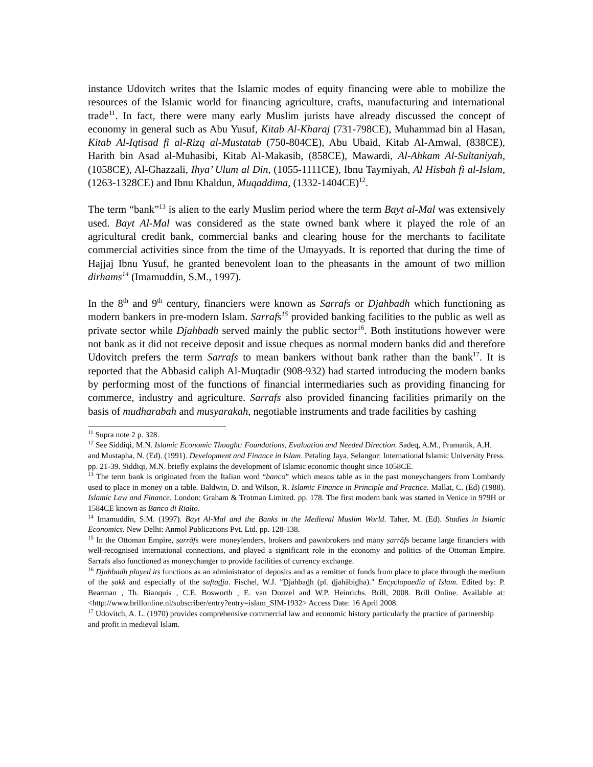instance Udovitch writes that the Islamic modes of equity financing were able to mobilize the resources of the Islamic world for financing agriculture, crafts, manufacturing and international trade<sup>11</sup>. In fact, there were many early Muslim jurists have already discussed the concept of economy in general such as Abu Yusuf, Kitab Al-Kharaj (731-798CE), Muhammad bin al Hasan, Kitab Al-Iqtisad fi al-Rizq al-Mustatab (750-804CE), Abu Ubaid, Kitab Al-Amwal, (838CE), Harith bin Asad al-Muhasibi, Kitab Al-Makasib, (858CE), Mawardi, Al-Ahkam Al-Sultaniyah, (1058CE), Al-Ghazzali, Ihya’ Ulum al Din, (1055-1111CE), Ibnu Taymiyah, Al Hisbah fi al-Islam, (1263-1328CE) and Ibnu Khaldun, Muqaddima, (1332-1404CE)<sup>12</sup>.
The term “bank”<sup>13</sup> is alien to the early Muslim period where the term Bayt al-Mal was extensively used. Bayt Al-Mal was considered as the state owned bank where it played the role of an agricultural credit bank, commercial banks and clearing house for the merchants to facilitate commercial activities since from the time of the Umayyads. It is reported that during the time of Hajjaj Ibnu Yusuf, he granted benevolent loan to the pheasants in the amount of two million dirhams<sup>14</sup> (Imamuddin, S.M., 1997).
In the 8<sup>th</sup> and 9<sup>th</sup> century, financiers were known as Sarrafs or Djahbadh which functioning as modern bankers in pre-modern Islam. Sarrafs<sup>15</sup> provided banking facilities to the public as well as private sector while Djahbadh served mainly the public sector<sup>16</sup>. Both institutions however were not bank as it did not receive deposit and issue cheques as normal modern banks did and therefore Udovitch prefers the term Sarrafs to mean bankers without bank rather than the bank<sup>17</sup>. It is reported that the Abbasid caliph Al-Muqtadir (908-932) had started introducing the modern banks by performing most of the functions of financial intermediaries such as providing financing for commerce, industry and agriculture. Sarrafs also provided financing facilities primarily on the basis of mudharabah and musyarakah, negotiable instruments and trade facilities by cashing
<sup>11</sup> Supra note 2 p. 328.
<sup>12</sup> See Siddiqi, M.N. Islamic Economic Thought: Foundations, Evaluation and Needed Direction. Sadeq, A.M., Pramanik, A.H. and Mustapha, N. (Ed). (1991). Development and Finance in Islam. Petaling Jaya, Selangor: International Islamic University Press. pp. 21-39. Siddiqi, M.N. briefly explains the development of Islamic economic thought since 1058CE.
<sup>13</sup> The term bank is originated from the Italian word “banco” which means table as in the past moneychangers from Lombardy used to place in money on a table. Baldwin, D. and Wilson, R. Islamic Finance in Principle and Practice. Mallat, C. (Ed) (1988). Islamic Law and Finance. London: Graham & Trotman Limited. pp. 178. The first modern bank was started in Venice in 979H or 1584CE known as Banco di Rialto.
<sup>14</sup> Imamuddin, S.M. (1997). Bayt Al-Mal and the Banks in the Medieval Muslim World. Taher, M. (Ed). Studies in Islamic Economics. New Delhi: Anmol Publications Pvt. Ltd. pp. 128-138.
<sup>15</sup> In the Ottoman Empire, ṣarrāfs were moneylenders, brokers and pawnbrokers and many ṣarrāfs became large financiers with well-recognised international connections, and played a significant role in the economy and politics of the Ottoman Empire. Sarrafs also functioned as moneychanger to provide facilities of currency exchange.
<sup>16</sup> Djahbadh played its functions as an administrator of deposits and as a remitter of funds from place to place through the medium of the ṣakk and especially of the suftad̲ja. Fischel, W.J. "D̲jahbad̲h (pl. d̲jahābid̲ha)." Encyclopaedia of Islam. Edited by: P. Bearman , Th. Bianquis , C.E. Bosworth , E. van Donzel and W.P. Heinrichs. Brill, 2008. Brill Online. Available at: <http://www.brillonline.nl/subscriber/entry?entry=islam_SIM-1932> Access Date: 16 April 2008.
<sup>17</sup> Udovitch, A. L. (1970) provides comprehensive commercial law and economic history particularly the practice of partnership and profit in medieval Islam.